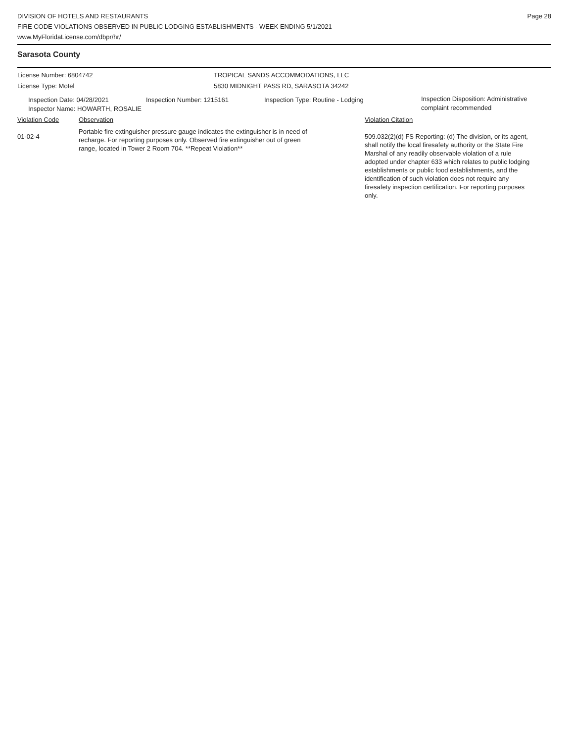DIVISION OF HOTELS AND RESTAURANTS
FIRE CODE VIOLATIONS OBSERVED IN PUBLIC LODGING ESTABLISHMENTS - WEEK ENDING 5/1/2021
www.MyFloridaLicense.com/dbpr/hr/
Page 28
Sarasota County
License Number: 6804742 TROPICAL SANDS ACCOMMODATIONS, LLC
License Type: Motel 5830 MIDNIGHT PASS RD, SARASOTA 34242
Inspection Date: 04/28/2021 Inspection Number: 1215161 Inspection Type: Routine - Lodging
Inspection Disposition: Administrative complaint recommended
Inspector Name: HOWARTH, ROSALIE
Violation Code Observation Violation Citation
01-02-4
Portable fire extinguisher pressure gauge indicates the extinguisher is in need of recharge. For reporting purposes only. Observed fire extinguisher out of green range, located in Tower 2 Room 704. **Repeat Violation**
509.032(2)(d) FS Reporting: (d) The division, or its agent, shall notify the local firesafety authority or the State Fire Marshal of any readily observable violation of a rule adopted under chapter 633 which relates to public lodging establishments or public food establishments, and the identification of such violation does not require any firesafety inspection certification. For reporting purposes only.